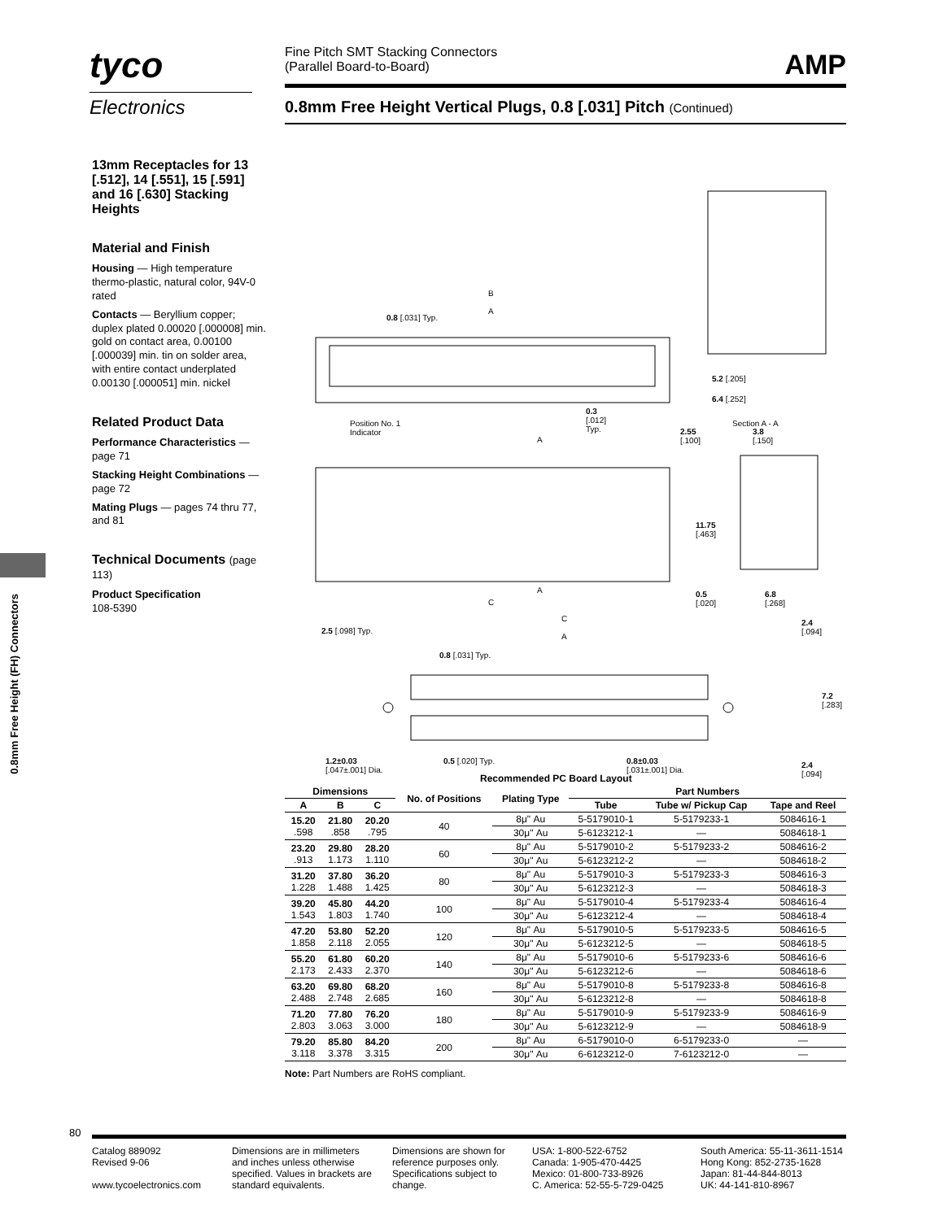tyco
Electronics
Fine Pitch SMT Stacking Connectors
(Parallel Board-to-Board)
AMP
0.8mm Free Height Vertical Plugs, 0.8 [.031] Pitch (Continued)
13mm Receptacles for 13 [.512], 14 [.551], 15 [.591] and 16 [.630] Stacking Heights
Material and Finish
Housing — High temperature thermo-plastic, natural color, 94V-0 rated
Contacts — Beryllium copper; duplex plated 0.00020 [.000008] min. gold on contact area, 0.00100 [.000039] min. tin on solder area, with entire contact underplated 0.00130 [.000051] min. nickel
Related Product Data
Performance Characteristics — page 71
Stacking Height Combinations — page 72
Mating Plugs — pages 74 thru 77, and 81
Technical Documents (page 113)
Product Specification
108-5390
0.8mm Free Height (FH) Connectors
B
A
0.8 [.031] Typ.
Position No. 1
Indicator
0.3
[.012]
Typ. 2.55
[.100]
Section A - A
5.2 [.205]
6.4 [.252]
3.8
[.150] A
A
11.75
[.463]
0.5
[.020]
6.8
[.268] C
C
A
2.5 [.098] Typ.
0.8 [.031] Typ.
2.4
[.094]
7.2
[.283]
1.2±0.03
[.047±.001] Dia.
0.5 [.020] Typ. 0.8±0.03
[.031±.001] Dia.
2.4
[.094] Recommended PC Board Layout
| Dimensions | | | No. of Positions | Plating Type | Part Numbers | | |
| --- | --- | --- | --- | --- | --- | --- | --- |
| A | B | C | | | Tube | Tube w/ Pickup Cap | Tape and Reel |
| 15.20 .598 | 21.80 .858 | 20.20 .795 | 40 | 8μ" Au | 5-5179010-1 | 5-5179233-1 | 5084616-1 |
| | | | | 30μ" Au | 5-6123212-1 | — | 5084618-1 |
| 23.20 .913 | 29.80 1.173 | 28.20 1.110 | 60 | 8μ" Au | 5-5179010-2 | 5-5179233-2 | 5084616-2 |
| | | | | 30μ" Au | 5-6123212-2 | — | 5084618-2 |
| 31.20 1.228 | 37.80 1.488 | 36.20 1.425 | 80 | 8μ" Au | 5-5179010-3 | 5-5179233-3 | 5084616-3 |
| | | | | 30μ" Au | 5-6123212-3 | — | 5084618-3 |
| 39.20 1.543 | 45.80 1.803 | 44.20 1.740 | 100 | 8μ" Au | 5-5179010-4 | 5-5179233-4 | 5084616-4 |
| | | | | 30μ" Au | 5-6123212-4 | — | 5084618-4 |
| 47.20 1.858 | 53.80 2.118 | 52.20 2.055 | 120 | 8μ" Au | 5-5179010-5 | 5-5179233-5 | 5084616-5 |
| | | | | 30μ" Au | 5-6123212-5 | — | 5084618-5 |
| 55.20 2.173 | 61.80 2.433 | 60.20 2.370 | 140 | 8μ" Au | 5-5179010-6 | 5-5179233-6 | 5084616-6 |
| | | | | 30μ" Au | 5-6123212-6 | — | 5084618-6 |
| 63.20 2.488 | 69.80 2.748 | 68.20 2.685 | 160 | 8μ" Au | 5-5179010-8 | 5-5179233-8 | 5084616-8 |
| | | | | 30μ" Au | 5-6123212-8 | — | 5084618-8 |
| 71.20 2.803 | 77.80 3.063 | 76.20 3.000 | 180 | 8μ" Au | 5-5179010-9 | 5-5179233-9 | 5084616-9 |
| | | | | 30μ" Au | 5-6123212-9 | — | 5084618-9 |
| 79.20 3.118 | 85.80 3.378 | 84.20 3.315 | 200 | 8μ" Au | 6-5179010-0 | 6-5179233-0 | — |
| | | | | 30μ" Au | 6-6123212-0 | 7-6123212-0 | — |
Note: Part Numbers are RoHS compliant.
80
Catalog 889092
Revised 9-06
www.tycoelectronics.com
Dimensions are in millimeters and inches unless otherwise specified. Values in brackets are standard equivalents.
Dimensions are shown for reference purposes only. Specifications subject to change.
USA: 1-800-522-6752
Canada: 1-905-470-4425
Mexico: 01-800-733-8926
C. America: 52-55-5-729-0425
South America: 55-11-3611-1514
Hong Kong: 852-2735-1628
Japan: 81-44-844-8013
UK: 44-141-810-8967